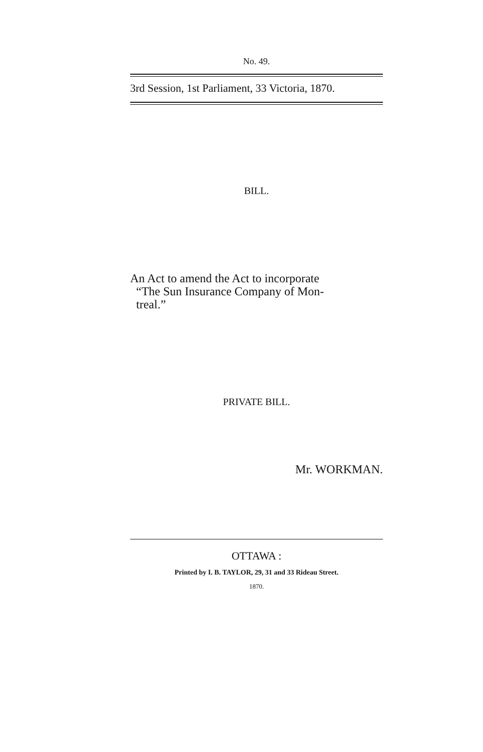No. 49.
3rd Session, 1st Parliament, 33 Victoria, 1870.
BILL.
An Act to amend the Act to incorporate
“The Sun Insurance Company of Mon-
treal.”
PRIVATE BILL.
Mr. WORKMAN.
OTTAWA :
Printed by I. B. TAYLOR, 29, 31 and 33 Rideau Street.
1870.